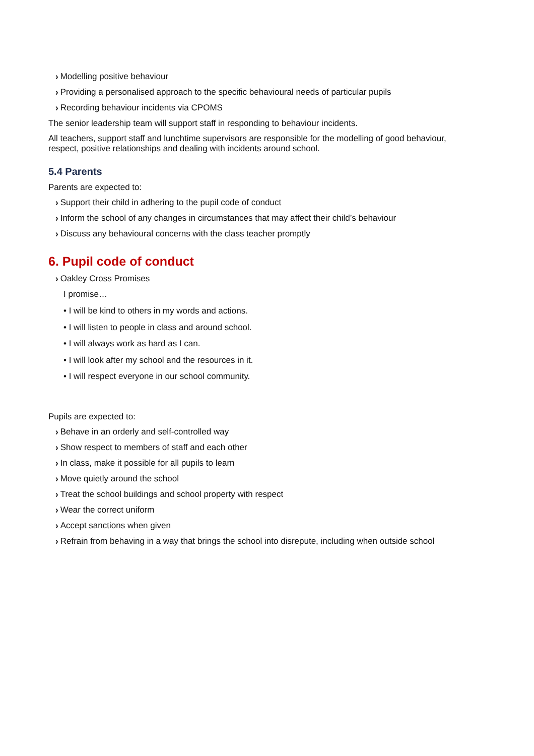› Modelling positive behaviour
› Providing a personalised approach to the specific behavioural needs of particular pupils
› Recording behaviour incidents via CPOMS
The senior leadership team will support staff in responding to behaviour incidents.
All teachers, support staff and lunchtime supervisors are responsible for the modelling of good behaviour, respect, positive relationships and dealing with incidents around school.
5.4 Parents
Parents are expected to:
› Support their child in adhering to the pupil code of conduct
› Inform the school of any changes in circumstances that may affect their child’s behaviour
› Discuss any behavioural concerns with the class teacher promptly
6. Pupil code of conduct
› Oakley Cross Promises
I promise…
• I will be kind to others in my words and actions.
• I will listen to people in class and around school.
• I will always work as hard as I can.
• I will look after my school and the resources in it.
• I will respect everyone in our school community.
Pupils are expected to:
› Behave in an orderly and self-controlled way
› Show respect to members of staff and each other
› In class, make it possible for all pupils to learn
› Move quietly around the school
› Treat the school buildings and school property with respect
› Wear the correct uniform
› Accept sanctions when given
› Refrain from behaving in a way that brings the school into disrepute, including when outside school